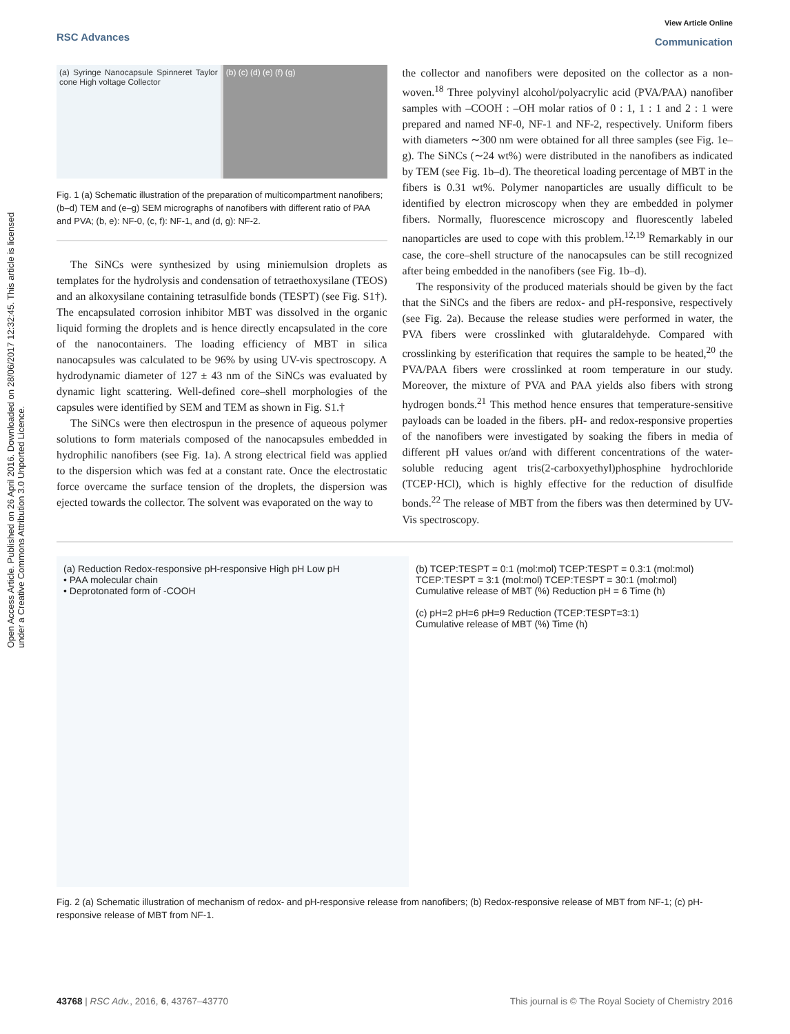RSC Advances
View Article Online
Communication
Open Access Article. Published on 26 April 2016. Downloaded on 28/06/2017 12:32:45. This article is licensed under a Creative Commons Attribution 3.0 Unported Licence.
(a) Syringe Nanocapsule Spinneret Taylor cone High voltage Collector
(b) (c) (d) (e) (f) (g)
Fig. 1 (a) Schematic illustration of the preparation of multicompartment nanofibers; (b–d) TEM and (e–g) SEM micrographs of nanofibers with different ratio of PAA and PVA; (b, e): NF-0, (c, f): NF-1, and (d, g): NF-2.
The SiNCs were synthesized by using miniemulsion droplets as templates for the hydrolysis and condensation of tetraethoxysilane (TEOS) and an alkoxysilane containing tetrasulfide bonds (TESPT) (see Fig. S1†). The encapsulated corrosion inhibitor MBT was dissolved in the organic liquid forming the droplets and is hence directly encapsulated in the core of the nanocontainers. The loading efficiency of MBT in silica nanocapsules was calculated to be 96% by using UV-vis spectroscopy. A hydrodynamic diameter of 127 ± 43 nm of the SiNCs was evaluated by dynamic light scattering. Well-defined core–shell morphologies of the capsules were identified by SEM and TEM as shown in Fig. S1.†
The SiNCs were then electrospun in the presence of aqueous polymer solutions to form materials composed of the nanocapsules embedded in hydrophilic nanofibers (see Fig. 1a). A strong electrical field was applied to the dispersion which was fed at a constant rate. Once the electrostatic force overcame the surface tension of the droplets, the dispersion was ejected towards the collector. The solvent was evaporated on the way to
the collector and nanofibers were deposited on the collector as a non-woven.<sup>18</sup> Three polyvinyl alcohol/polyacrylic acid (PVA/PAA) nanofiber samples with –COOH : –OH molar ratios of 0 : 1, 1 : 1 and 2 : 1 were prepared and named NF-0, NF-1 and NF-2, respectively. Uniform fibers with diameters ∼300 nm were obtained for all three samples (see Fig. 1e–g). The SiNCs (∼24 wt%) were distributed in the nanofibers as indicated by TEM (see Fig. 1b–d). The theoretical loading percentage of MBT in the fibers is 0.31 wt%. Polymer nanoparticles are usually difficult to be identified by electron microscopy when they are embedded in polymer fibers. Normally, fluorescence microscopy and fluorescently labeled nanoparticles are used to cope with this problem.<sup>12,19</sup> Remarkably in our case, the core–shell structure of the nanocapsules can be still recognized after being embedded in the nanofibers (see Fig. 1b–d).
The responsivity of the produced materials should be given by the fact that the SiNCs and the fibers are redox- and pH-responsive, respectively (see Fig. 2a). Because the release studies were performed in water, the PVA fibers were crosslinked with glutaraldehyde. Compared with crosslinking by esterification that requires the sample to be heated,<sup>20</sup> the PVA/PAA fibers were crosslinked at room temperature in our study. Moreover, the mixture of PVA and PAA yields also fibers with strong hydrogen bonds.<sup>21</sup> This method hence ensures that temperature-sensitive payloads can be loaded in the fibers. pH- and redox-responsive properties of the nanofibers were investigated by soaking the fibers in media of different pH values or/and with different concentrations of the water-soluble reducing agent tris(2-carboxyethyl)phosphine hydrochloride (TCEP·HCl), which is highly effective for the reduction of disulfide bonds.<sup>22</sup> The release of MBT from the fibers was then determined by UV-Vis spectroscopy.
(a) Reduction Redox-responsive pH-responsive High pH Low pH
• PAA molecular chain
• Deprotonated form of -COOH
(b) TCEP:TESPT = 0:1 (mol:mol) TCEP:TESPT = 0.3:1 (mol:mol) TCEP:TESPT = 3:1 (mol:mol) TCEP:TESPT = 30:1 (mol:mol)
Cumulative release of MBT (%) Reduction pH = 6 Time (h)
(c) pH=2 pH=6 pH=9 Reduction (TCEP:TESPT=3:1)
Cumulative release of MBT (%) Time (h)
Fig. 2 (a) Schematic illustration of mechanism of redox- and pH-responsive release from nanofibers; (b) Redox-responsive release of MBT from NF-1; (c) pH-responsive release of MBT from NF-1.
43768 | RSC Adv., 2016, 6, 43767–43770 This journal is © The Royal Society of Chemistry 2016